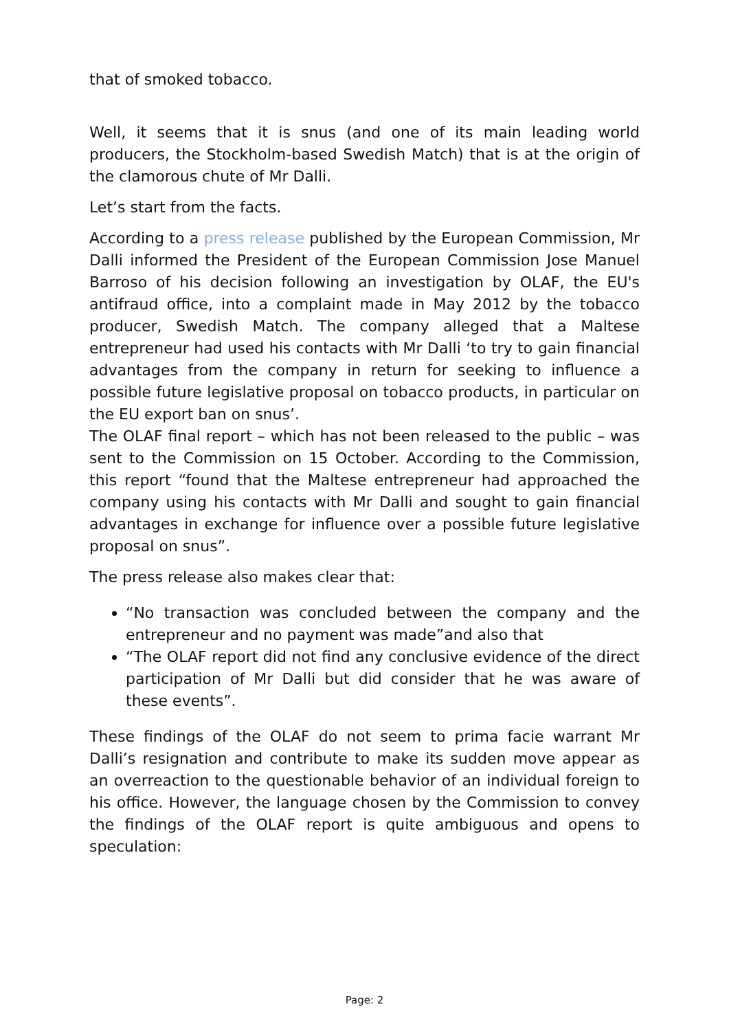that of smoked tobacco.
Well, it seems that it is snus (and one of its main leading world producers, the Stockholm-based Swedish Match) that is at the origin of the clamorous chute of Mr Dalli.
Let’s start from the facts.
According to a press release published by the European Commission, Mr Dalli informed the President of the European Commission Jose Manuel Barroso of his decision following an investigation by OLAF, the EU's antifraud office, into a complaint made in May 2012 by the tobacco producer, Swedish Match. The company alleged that a Maltese entrepreneur had used his contacts with Mr Dalli ‘to try to gain financial advantages from the company in return for seeking to influence a possible future legislative proposal on tobacco products, in particular on the EU export ban on snus’.
The OLAF final report – which has not been released to the public – was sent to the Commission on 15 October. According to the Commission, this report “found that the Maltese entrepreneur had approached the company using his contacts with Mr Dalli and sought to gain financial advantages in exchange for influence over a possible future legislative proposal on snus”.
The press release also makes clear that:
“No transaction was concluded between the company and the entrepreneur and no payment was made”and also that
“The OLAF report did not find any conclusive evidence of the direct participation of Mr Dalli but did consider that he was aware of these events”.
These findings of the OLAF do not seem to prima facie warrant Mr Dalli’s resignation and contribute to make its sudden move appear as an overreaction to the questionable behavior of an individual foreign to his office. However, the language chosen by the Commission to convey the findings of the OLAF report is quite ambiguous and opens to speculation:
Page: 2